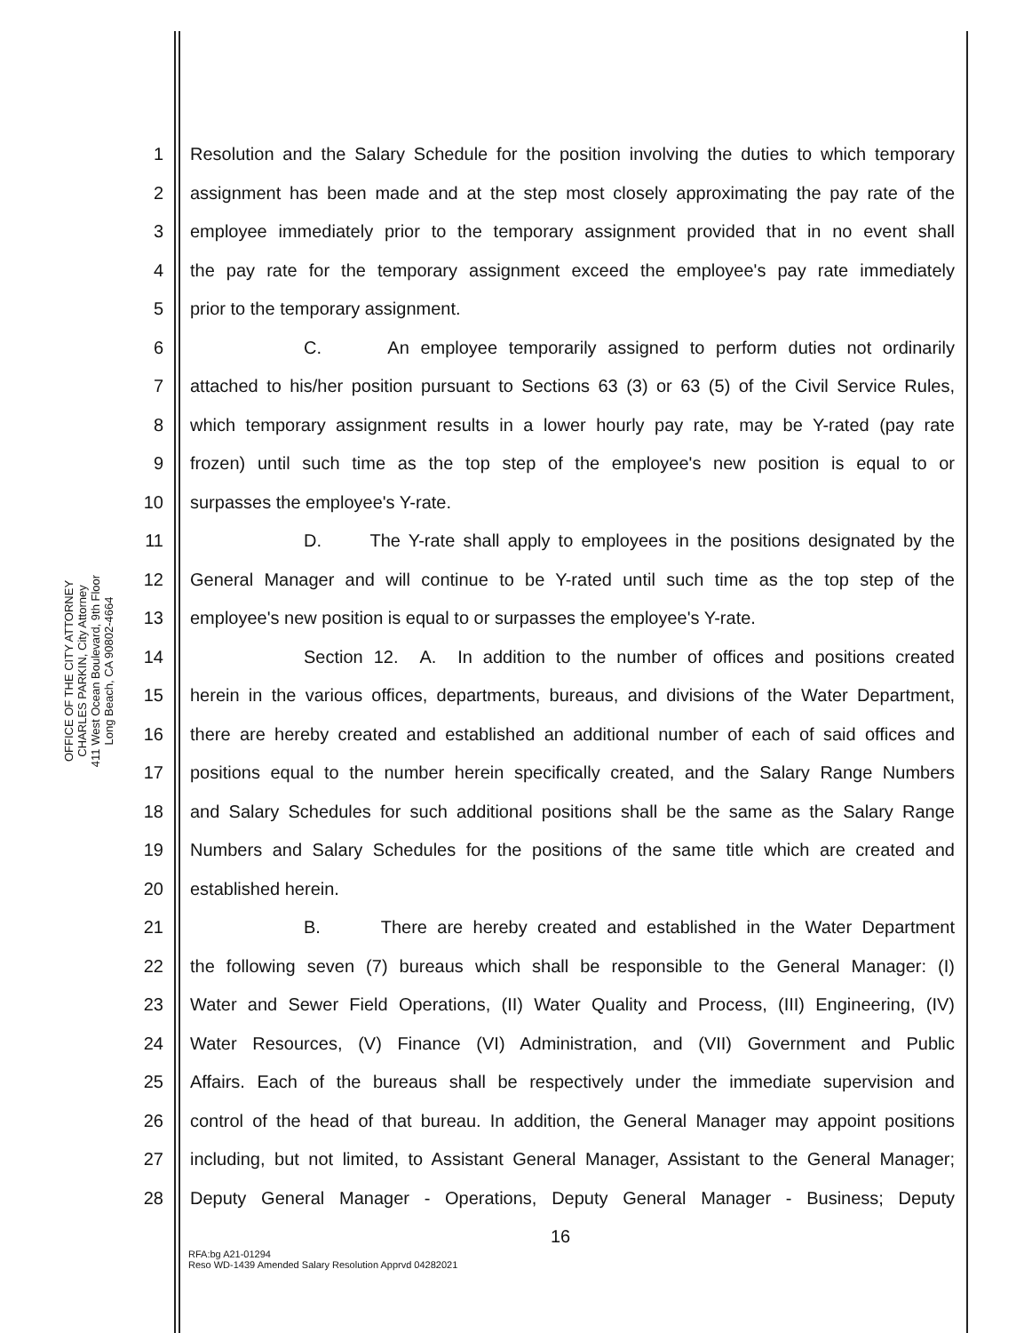OFFICE OF THE CITY ATTORNEY
CHARLES PARKIN, City Attorney
411 West Ocean Boulevard, 9th Floor
Long Beach, CA 90802-4664
1 Resolution and the Salary Schedule for the position involving the duties to which temporary
2 assignment has been made and at the step most closely approximating the pay rate of the
3 employee immediately prior to the temporary assignment provided that in no event shall
4 the pay rate for the temporary assignment exceed the employee's pay rate immediately
5 prior to the temporary assignment.
6 C. An employee temporarily assigned to perform duties not ordinarily
7 attached to his/her position pursuant to Sections 63 (3) or 63 (5) of the Civil Service Rules,
8 which temporary assignment results in a lower hourly pay rate, may be Y-rated (pay rate
9 frozen) until such time as the top step of the employee's new position is equal to or
10 surpasses the employee's Y-rate.
11 D. The Y-rate shall apply to employees in the positions designated by the
12 General Manager and will continue to be Y-rated until such time as the top step of the
13 employee's new position is equal to or surpasses the employee's Y-rate.
14 Section 12. A. In addition to the number of offices and positions created
15 herein in the various offices, departments, bureaus, and divisions of the Water Department,
16 there are hereby created and established an additional number of each of said offices and
17 positions equal to the number herein specifically created, and the Salary Range Numbers
18 and Salary Schedules for such additional positions shall be the same as the Salary Range
19 Numbers and Salary Schedules for the positions of the same title which are created and
20 established herein.
21 B. There are hereby created and established in the Water Department
22 the following seven (7) bureaus which shall be responsible to the General Manager: (I)
23 Water and Sewer Field Operations, (II) Water Quality and Process, (III) Engineering, (IV)
24 Water Resources, (V) Finance (VI) Administration, and (VII) Government and Public
25 Affairs. Each of the bureaus shall be respectively under the immediate supervision and
26 control of the head of that bureau. In addition, the General Manager may appoint positions
27 including, but not limited, to Assistant General Manager, Assistant to the General Manager;
28 Deputy General Manager - Operations, Deputy General Manager - Business; Deputy
16
RFA:bg A21-01294
Reso WD-1439 Amended Salary Resolution Apprvd 04282021